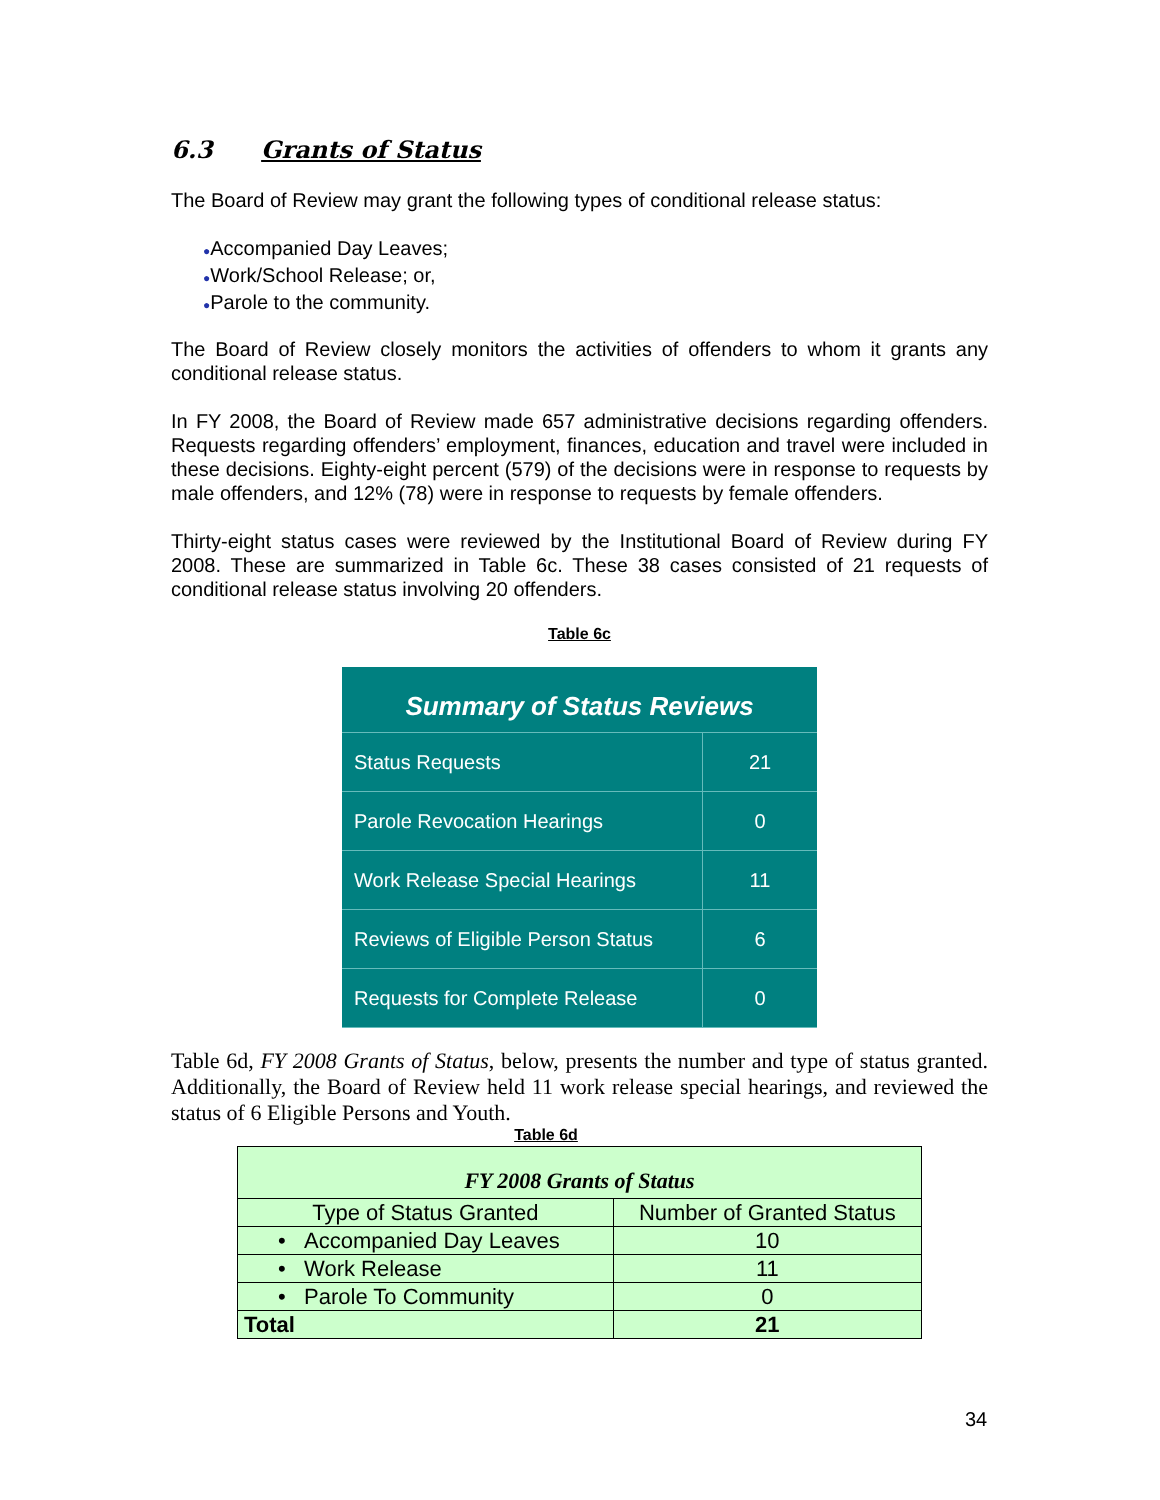6.3 Grants of Status
The Board of Review may grant the following types of conditional release status:
●Accompanied Day Leaves;
●Work/School Release; or,
●Parole to the community.
The Board of Review closely monitors the activities of offenders to whom it grants any conditional release status.
In FY 2008, the Board of Review made 657 administrative decisions regarding offenders. Requests regarding offenders’ employment, finances, education and travel were included in these decisions. Eighty-eight percent (579) of the decisions were in response to requests by male offenders, and 12% (78) were in response to requests by female offenders.
Thirty-eight status cases were reviewed by the Institutional Board of Review during FY 2008. These are summarized in Table 6c. These 38 cases consisted of 21 requests of conditional release status involving 20 offenders.
Table 6c
| Summary of Status Reviews | |
| --- | --- |
| Status Requests | 21 |
| Parole Revocation Hearings | 0 |
| Work Release Special Hearings | 11 |
| Reviews of Eligible Person Status | 6 |
| Requests for Complete Release | 0 |
Table 6d, FY 2008 Grants of Status, below, presents the number and type of status granted. Additionally, the Board of Review held 11 work release special hearings, and reviewed the status of 6 Eligible Persons and Youth.
Table 6d
| FY 2008 Grants of Status | |
| --- | --- |
| Type of Status Granted | Number of Granted Status |
| • Accompanied Day Leaves | 10 |
| • Work Release | 11 |
| • Parole To Community | 0 |
| Total | 21 |
34